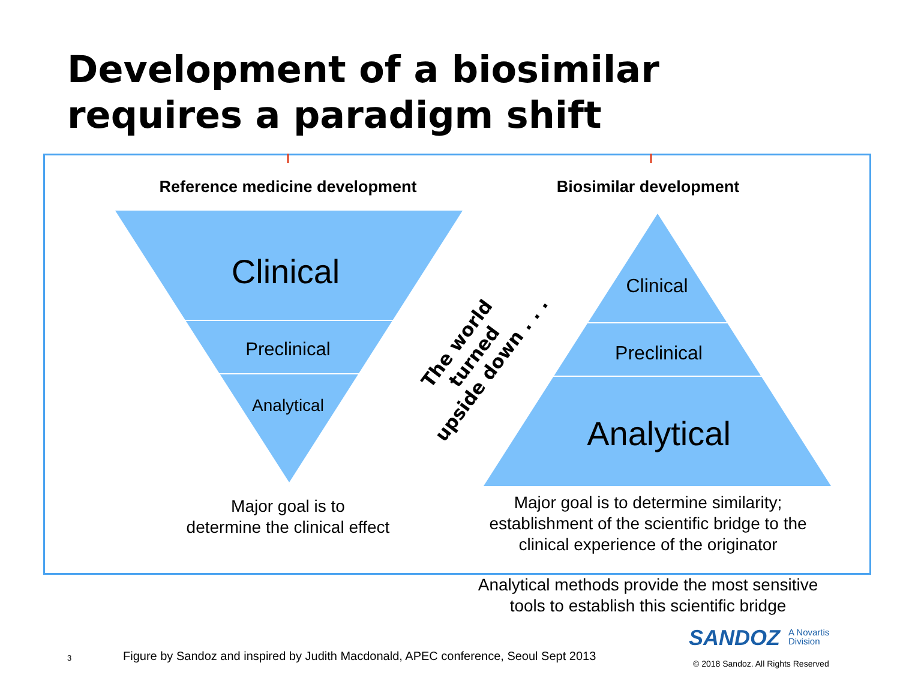Development of a biosimilar
requires a paradigm shift
Reference medicine development Biosimilar development
Clinical
Preclinical
Analytical
Clinical
Preclinical
Analytical
The world turned
upside down . . .
Major goal is to
determine the clinical effect
Major goal is to determine similarity; establishment of the scientific bridge to the clinical experience of the originator
Analytical methods provide the most sensitive tools to establish this scientific bridge
SANDOZ
A Novartis
Division
3
Figure by Sandoz and inspired by Judith Macdonald, APEC conference, Seoul Sept 2013
© 2018 Sandoz. All Rights Reserved